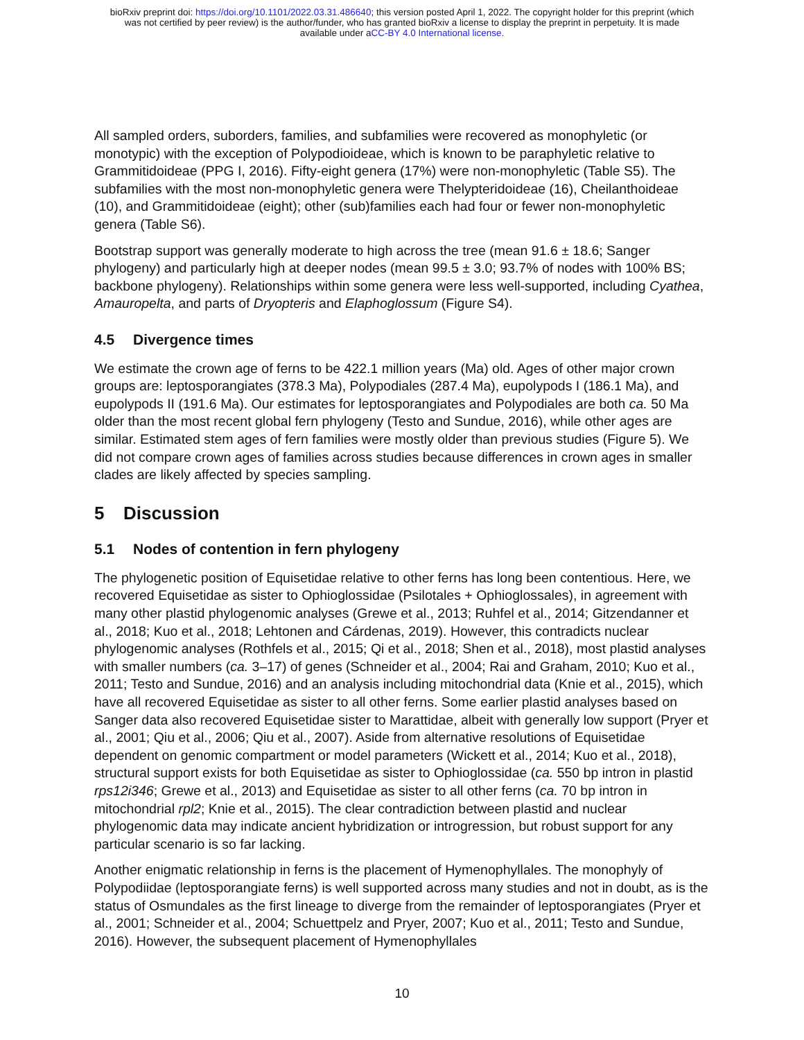bioRxiv preprint doi: https://doi.org/10.1101/2022.03.31.486640; this version posted April 1, 2022. The copyright holder for this preprint (which
was not certified by peer review) is the author/funder, who has granted bioRxiv a license to display the preprint in perpetuity. It is made
available under aCC-BY 4.0 International license.
All sampled orders, suborders, families, and subfamilies were recovered as monophyletic (or monotypic) with the exception of Polypodioideae, which is known to be paraphyletic relative to Grammitidoideae (PPG I, 2016). Fifty-eight genera (17%) were non-monophyletic (Table S5). The subfamilies with the most non-monophyletic genera were Thelypteridoideae (16), Cheilanthoideae (10), and Grammitidoideae (eight); other (sub)families each had four or fewer non-monophyletic genera (Table S6).
Bootstrap support was generally moderate to high across the tree (mean 91.6 ± 18.6; Sanger phylogeny) and particularly high at deeper nodes (mean 99.5 ± 3.0; 93.7% of nodes with 100% BS; backbone phylogeny). Relationships within some genera were less well-supported, including Cyathea, Amauropelta, and parts of Dryopteris and Elaphoglossum (Figure S4).
4.5 Divergence times
We estimate the crown age of ferns to be 422.1 million years (Ma) old. Ages of other major crown groups are: leptosporangiates (378.3 Ma), Polypodiales (287.4 Ma), eupolypods I (186.1 Ma), and eupolypods II (191.6 Ma). Our estimates for leptosporangiates and Polypodiales are both ca. 50 Ma older than the most recent global fern phylogeny (Testo and Sundue, 2016), while other ages are similar. Estimated stem ages of fern families were mostly older than previous studies (Figure 5). We did not compare crown ages of families across studies because differences in crown ages in smaller clades are likely affected by species sampling.
5 Discussion
5.1 Nodes of contention in fern phylogeny
The phylogenetic position of Equisetidae relative to other ferns has long been contentious. Here, we recovered Equisetidae as sister to Ophioglossidae (Psilotales + Ophioglossales), in agreement with many other plastid phylogenomic analyses (Grewe et al., 2013; Ruhfel et al., 2014; Gitzendanner et al., 2018; Kuo et al., 2018; Lehtonen and Cárdenas, 2019). However, this contradicts nuclear phylogenomic analyses (Rothfels et al., 2015; Qi et al., 2018; Shen et al., 2018), most plastid analyses with smaller numbers (ca. 3–17) of genes (Schneider et al., 2004; Rai and Graham, 2010; Kuo et al., 2011; Testo and Sundue, 2016) and an analysis including mitochondrial data (Knie et al., 2015), which have all recovered Equisetidae as sister to all other ferns. Some earlier plastid analyses based on Sanger data also recovered Equisetidae sister to Marattidae, albeit with generally low support (Pryer et al., 2001; Qiu et al., 2006; Qiu et al., 2007). Aside from alternative resolutions of Equisetidae dependent on genomic compartment or model parameters (Wickett et al., 2014; Kuo et al., 2018), structural support exists for both Equisetidae as sister to Ophioglossidae (ca. 550 bp intron in plastid rps12i346; Grewe et al., 2013) and Equisetidae as sister to all other ferns (ca. 70 bp intron in mitochondrial rpl2; Knie et al., 2015). The clear contradiction between plastid and nuclear phylogenomic data may indicate ancient hybridization or introgression, but robust support for any particular scenario is so far lacking.
Another enigmatic relationship in ferns is the placement of Hymenophyllales. The monophyly of Polypodiidae (leptosporangiate ferns) is well supported across many studies and not in doubt, as is the status of Osmundales as the first lineage to diverge from the remainder of leptosporangiates (Pryer et al., 2001; Schneider et al., 2004; Schuettpelz and Pryer, 2007; Kuo et al., 2011; Testo and Sundue, 2016). However, the subsequent placement of Hymenophyllales
10